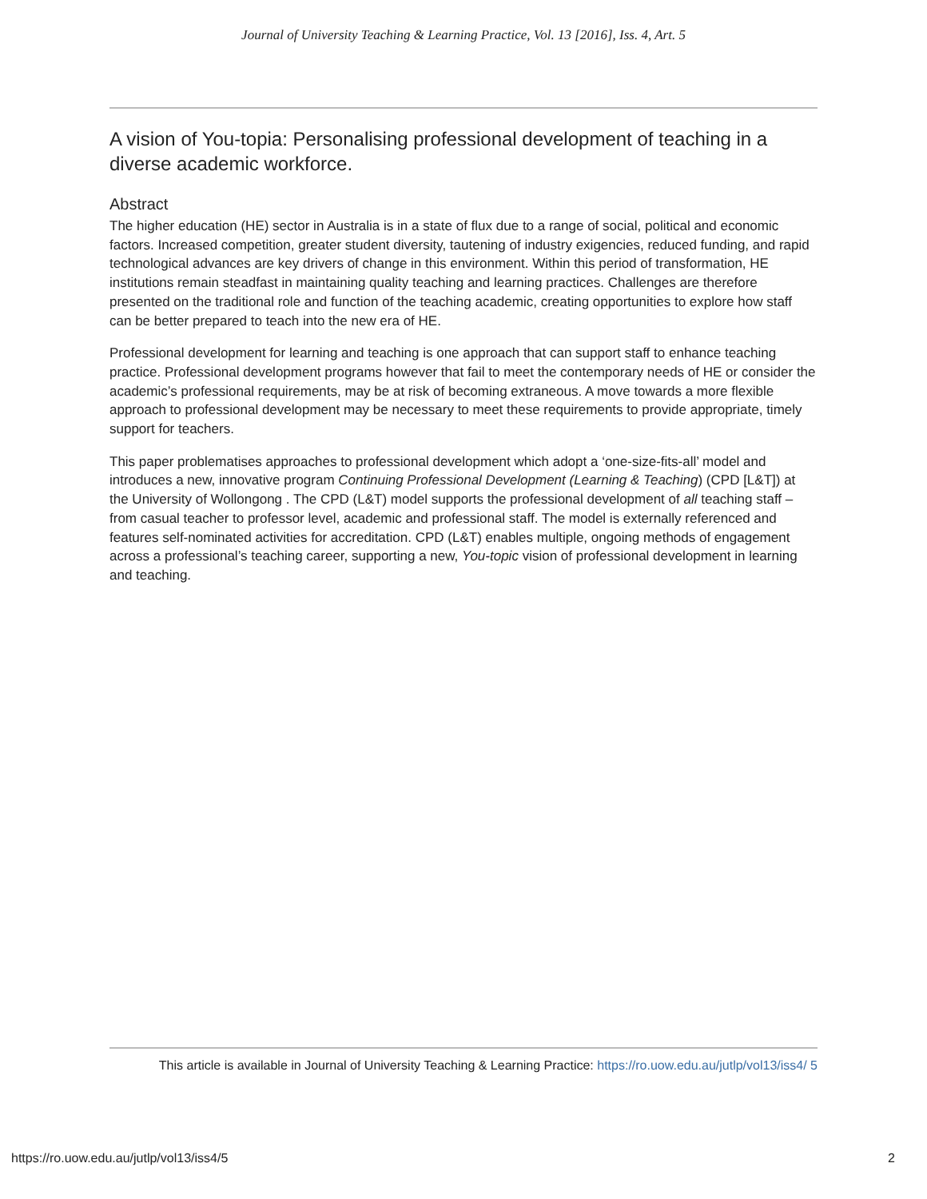Journal of University Teaching & Learning Practice, Vol. 13 [2016], Iss. 4, Art. 5
A vision of You-topia: Personalising professional development of teaching in a diverse academic workforce.
Abstract
The higher education (HE) sector in Australia is in a state of flux due to a range of social, political and economic factors. Increased competition, greater student diversity, tautening of industry exigencies, reduced funding, and rapid technological advances are key drivers of change in this environment. Within this period of transformation, HE institutions remain steadfast in maintaining quality teaching and learning practices. Challenges are therefore presented on the traditional role and function of the teaching academic, creating opportunities to explore how staff can be better prepared to teach into the new era of HE.
Professional development for learning and teaching is one approach that can support staff to enhance teaching practice. Professional development programs however that fail to meet the contemporary needs of HE or consider the academic’s professional requirements, may be at risk of becoming extraneous. A move towards a more flexible approach to professional development may be necessary to meet these requirements to provide appropriate, timely support for teachers.
This paper problematises approaches to professional development which adopt a ‘one-size-fits-all’ model and introduces a new, innovative program Continuing Professional Development (Learning & Teaching) (CPD [L&T]) at the University of Wollongong . The CPD (L&T) model supports the professional development of all teaching staff – from casual teacher to professor level, academic and professional staff. The model is externally referenced and features self-nominated activities for accreditation. CPD (L&T) enables multiple, ongoing methods of engagement across a professional’s teaching career, supporting a new, You-topic vision of professional development in learning and teaching.
This article is available in Journal of University Teaching & Learning Practice: https://ro.uow.edu.au/jutlp/vol13/iss4/ 5
https://ro.uow.edu.au/jutlp/vol13/iss4/5 2